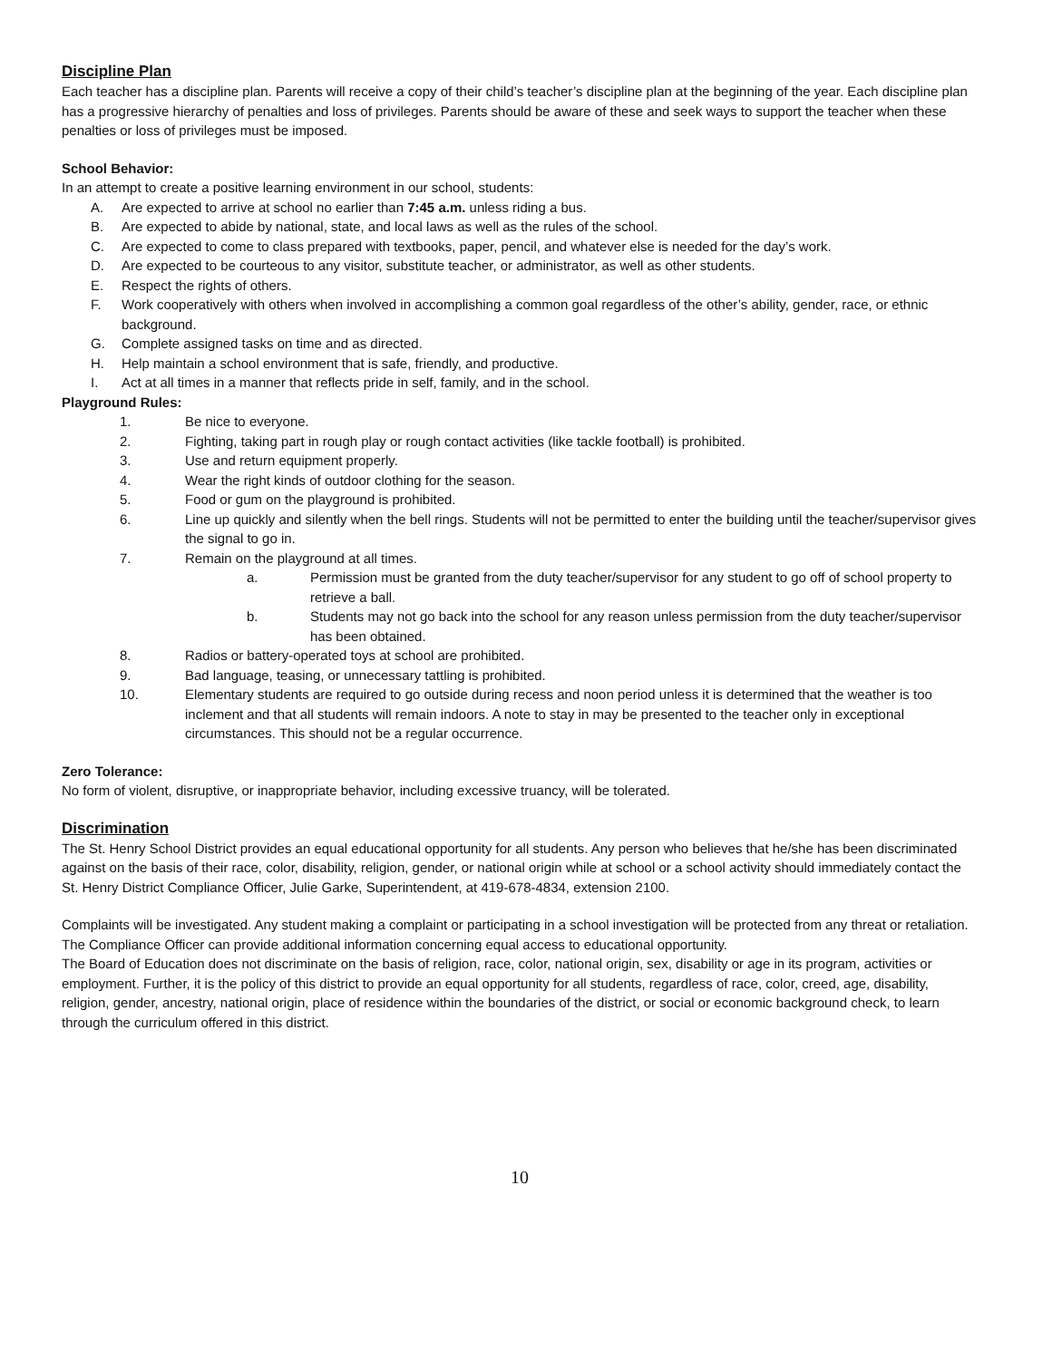Discipline Plan
Each teacher has a discipline plan. Parents will receive a copy of their child’s teacher’s discipline plan at the beginning of the year. Each discipline plan has a progressive hierarchy of penalties and loss of privileges. Parents should be aware of these and seek ways to support the teacher when these penalties or loss of privileges must be imposed.
School Behavior:
In an attempt to create a positive learning environment in our school, students:
A. Are expected to arrive at school no earlier than 7:45 a.m. unless riding a bus.
B. Are expected to abide by national, state, and local laws as well as the rules of the school.
C. Are expected to come to class prepared with textbooks, paper, pencil, and whatever else is needed for the day’s work.
D. Are expected to be courteous to any visitor, substitute teacher, or administrator, as well as other students.
E. Respect the rights of others.
F. Work cooperatively with others when involved in accomplishing a common goal regardless of the other’s ability, gender, race, or ethnic background.
G. Complete assigned tasks on time and as directed.
H. Help maintain a school environment that is safe, friendly, and productive.
I. Act at all times in a manner that reflects pride in self, family, and in the school.
Playground Rules:
1. Be nice to everyone.
2. Fighting, taking part in rough play or rough contact activities (like tackle football) is prohibited.
3. Use and return equipment properly.
4. Wear the right kinds of outdoor clothing for the season.
5. Food or gum on the playground is prohibited.
6. Line up quickly and silently when the bell rings. Students will not be permitted to enter the building until the teacher/supervisor gives the signal to go in.
7. Remain on the playground at all times.
a. Permission must be granted from the duty teacher/supervisor for any student to go off of school property to retrieve a ball.
b. Students may not go back into the school for any reason unless permission from the duty teacher/supervisor has been obtained.
8. Radios or battery-operated toys at school are prohibited.
9. Bad language, teasing, or unnecessary tattling is prohibited.
10. Elementary students are required to go outside during recess and noon period unless it is determined that the weather is too inclement and that all students will remain indoors. A note to stay in may be presented to the teacher only in exceptional circumstances. This should not be a regular occurrence.
Zero Tolerance:
No form of violent, disruptive, or inappropriate behavior, including excessive truancy, will be tolerated.
Discrimination
The St. Henry School District provides an equal educational opportunity for all students. Any person who believes that he/she has been discriminated against on the basis of their race, color, disability, religion, gender, or national origin while at school or a school activity should immediately contact the St. Henry District Compliance Officer, Julie Garke, Superintendent, at 419-678-4834, extension 2100.
Complaints will be investigated. Any student making a complaint or participating in a school investigation will be protected from any threat or retaliation. The Compliance Officer can provide additional information concerning equal access to educational opportunity.
The Board of Education does not discriminate on the basis of religion, race, color, national origin, sex, disability or age in its program, activities or employment. Further, it is the policy of this district to provide an equal opportunity for all students, regardless of race, color, creed, age, disability, religion, gender, ancestry, national origin, place of residence within the boundaries of the district, or social or economic background check, to learn through the curriculum offered in this district.
10